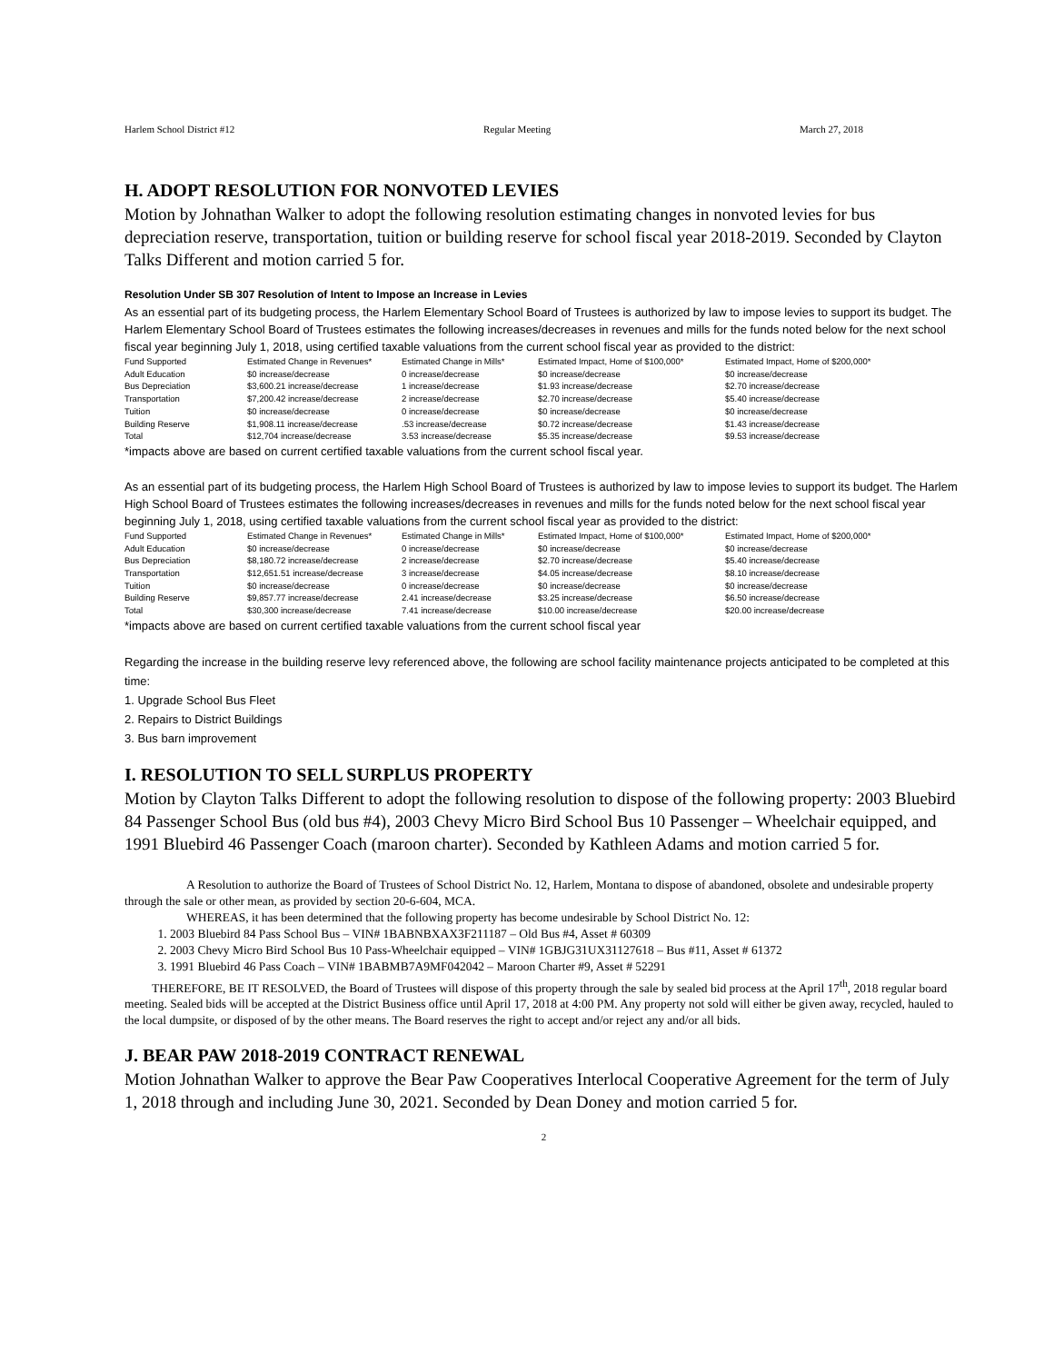Harlem School District #12 Regular Meeting March 27, 2018
H. ADOPT RESOLUTION FOR NONVOTED LEVIES
Motion by Johnathan Walker to adopt the following resolution estimating changes in nonvoted levies for bus depreciation reserve, transportation, tuition or building reserve for school fiscal year 2018-2019. Seconded by Clayton Talks Different and motion carried 5 for.
Resolution Under SB 307 Resolution of Intent to Impose an Increase in Levies
As an essential part of its budgeting process, the Harlem Elementary School Board of Trustees is authorized by law to impose levies to support its budget. The Harlem Elementary School Board of Trustees estimates the following increases/decreases in revenues and mills for the funds noted below for the next school fiscal year beginning July 1, 2018, using certified taxable valuations from the current school fiscal year as provided to the district:
| Fund Supported | Estimated Change in Revenues* | Estimated Change in Mills* | Estimated Impact, Home of $100,000* | Estimated Impact, Home of $200,000* |
| Adult Education | $0 increase/decrease | 0 increase/decrease | $0 increase/decrease | $0 increase/decrease |
| Bus Depreciation | $3,600.21 increase/decrease | 1 increase/decrease | $1.93 increase/decrease | $2.70 increase/decrease |
| Transportation | $7,200.42 increase/decrease | 2 increase/decrease | $2.70 increase/decrease | $5.40 increase/decrease |
| Tuition | $0 increase/decrease | 0 increase/decrease | $0 increase/decrease | $0 increase/decrease |
| Building Reserve | $1,908.11 increase/decrease | .53 increase/decrease | $0.72 increase/decrease | $1.43 increase/decrease |
| Total | $12,704 increase/decrease | 3.53 increase/decrease | $5.35 increase/decrease | $9.53 increase/decrease |
*impacts above are based on current certified taxable valuations from the current school fiscal year.
As an essential part of its budgeting process, the Harlem High School Board of Trustees is authorized by law to impose levies to support its budget. The Harlem High School Board of Trustees estimates the following increases/decreases in revenues and mills for the funds noted below for the next school fiscal year beginning July 1, 2018, using certified taxable valuations from the current school fiscal year as provided to the district:
| Fund Supported | Estimated Change in Revenues* | Estimated Change in Mills* | Estimated Impact, Home of $100,000* | Estimated Impact, Home of $200,000* |
| Adult Education | $0 increase/decrease | 0 increase/decrease | $0 increase/decrease | $0 increase/decrease |
| Bus Depreciation | $8,180.72 increase/decrease | 2 increase/decrease | $2.70 increase/decrease | $5.40 increase/decrease |
| Transportation | $12,651.51 increase/decrease | 3 increase/decrease | $4.05 increase/decrease | $8.10 increase/decrease |
| Tuition | $0 increase/decrease | 0 increase/decrease | $0 increase/decrease | $0 increase/decrease |
| Building Reserve | $9,857.77 increase/decrease | 2.41 increase/decrease | $3.25 increase/decrease | $6.50 increase/decrease |
| Total | $30,300 increase/decrease | 7.41 increase/decrease | $10.00 increase/decrease | $20.00 increase/decrease |
*impacts above are based on current certified taxable valuations from the current school fiscal year
Regarding the increase in the building reserve levy referenced above, the following are school facility maintenance projects anticipated to be completed at this time:
1. Upgrade School Bus Fleet
2. Repairs to District Buildings
3. Bus barn improvement
I. RESOLUTION TO SELL SURPLUS PROPERTY
Motion by Clayton Talks Different to adopt the following resolution to dispose of the following property: 2003 Bluebird 84 Passenger School Bus (old bus #4), 2003 Chevy Micro Bird School Bus 10 Passenger – Wheelchair equipped, and 1991 Bluebird 46 Passenger Coach (maroon charter). Seconded by Kathleen Adams and motion carried 5 for.
A Resolution to authorize the Board of Trustees of School District No. 12, Harlem, Montana to dispose of abandoned, obsolete and undesirable property through the sale or other mean, as provided by section 20-6-604, MCA.
WHEREAS, it has been determined that the following property has become undesirable by School District No. 12:
1. 2003 Bluebird 84 Pass School Bus – VIN# 1BABNBXAX3F211187 – Old Bus #4, Asset # 60309
2. 2003 Chevy Micro Bird School Bus 10 Pass-Wheelchair equipped – VIN# 1GBJG31UX31127618 – Bus #11, Asset # 61372
3. 1991 Bluebird 46 Pass Coach – VIN# 1BABMB7A9MF042042 – Maroon Charter #9, Asset # 52291
THEREFORE, BE IT RESOLVED, the Board of Trustees will dispose of this property through the sale by sealed bid process at the April 17<sup>th</sup>, 2018 regular board meeting. Sealed bids will be accepted at the District Business office until April 17, 2018 at 4:00 PM. Any property not sold will either be given away, recycled, hauled to the local dumpsite, or disposed of by the other means. The Board reserves the right to accept and/or reject any and/or all bids.
J. BEAR PAW 2018-2019 CONTRACT RENEWAL
Motion Johnathan Walker to approve the Bear Paw Cooperatives Interlocal Cooperative Agreement for the term of July 1, 2018 through and including June 30, 2021. Seconded by Dean Doney and motion carried 5 for.
2